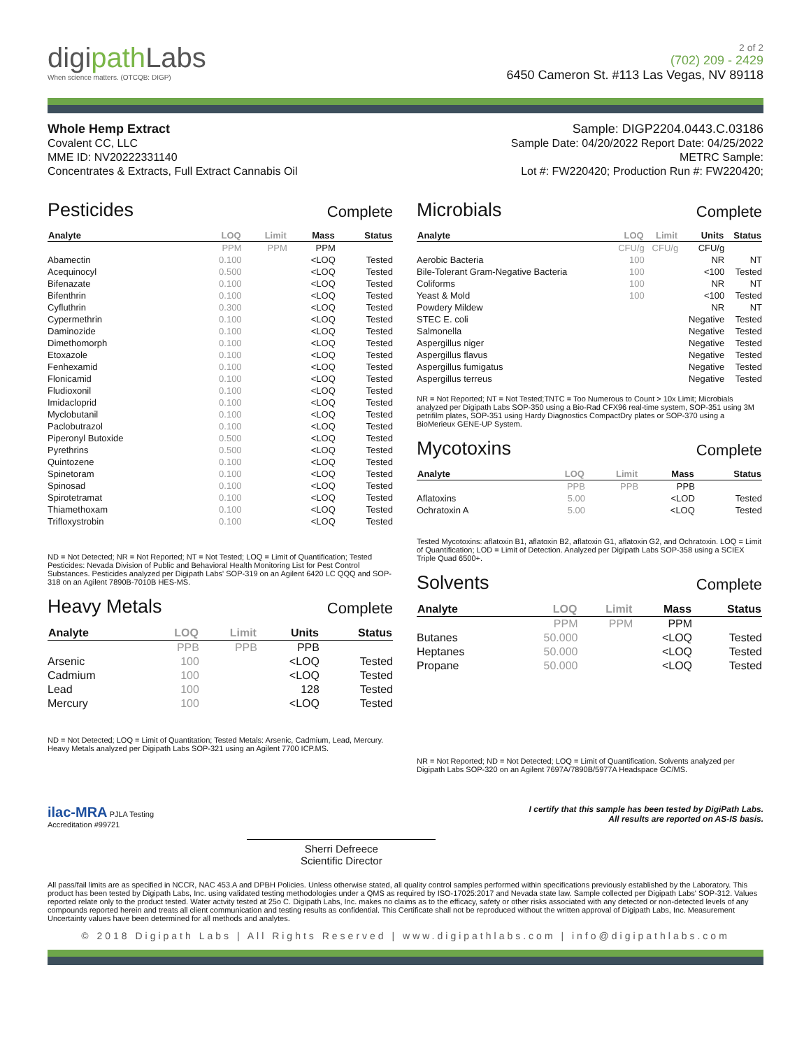digipath Labs
When science matters. (OTCQB: DIGP)
2 of 2
(702) 209 - 2429
6450 Cameron St. #113 Las Vegas, NV 89118
Whole Hemp Extract
Covalent CC, LLC
MME ID: NV20222331140
Concentrates & Extracts, Full Extract Cannabis Oil
Sample: DIGP2204.0443.C.03186
Sample Date: 04/20/2022 Report Date: 04/25/2022
METRC Sample:
Lot #: FW220420; Production Run #: FW220420;
Pesticides Complete
| Analyte | LOQ | Limit | Mass | Status |
| --- | --- | --- | --- | --- |
| | PPM | PPM | PPM | |
| Abamectin | 0.100 | | <LOQ | Tested |
| Acequinocyl | 0.500 | | <LOQ | Tested |
| Bifenazate | 0.100 | | <LOQ | Tested |
| Bifenthrin | 0.100 | | <LOQ | Tested |
| Cyfluthrin | 0.300 | | <LOQ | Tested |
| Cypermethrin | 0.100 | | <LOQ | Tested |
| Daminozide | 0.100 | | <LOQ | Tested |
| Dimethomorph | 0.100 | | <LOQ | Tested |
| Etoxazole | 0.100 | | <LOQ | Tested |
| Fenhexamid | 0.100 | | <LOQ | Tested |
| Flonicamid | 0.100 | | <LOQ | Tested |
| Fludioxonil | 0.100 | | <LOQ | Tested |
| Imidacloprid | 0.100 | | <LOQ | Tested |
| Myclobutanil | 0.100 | | <LOQ | Tested |
| Paclobutrazol | 0.100 | | <LOQ | Tested |
| Piperonyl Butoxide | 0.500 | | <LOQ | Tested |
| Pyrethrins | 0.500 | | <LOQ | Tested |
| Quintozene | 0.100 | | <LOQ | Tested |
| Spinetoram | 0.100 | | <LOQ | Tested |
| Spinosad | 0.100 | | <LOQ | Tested |
| Spirotetramat | 0.100 | | <LOQ | Tested |
| Thiamethoxam | 0.100 | | <LOQ | Tested |
| Trifloxystrobin | 0.100 | | <LOQ | Tested |
ND = Not Detected; NR = Not Reported; NT = Not Tested; LOQ = Limit of Quantification; Tested Pesticides: Nevada Division of Public and Behavioral Health Monitoring List for Pest Control Substances. Pesticides analyzed per Digipath Labs' SOP-319 on an Agilent 6420 LC QQQ and SOP-318 on an Agilent 7890B-7010B HES-MS.
Heavy Metals Complete
| Analyte | LOQ | Limit | Units | Status |
| --- | --- | --- | --- | --- |
| | PPB | PPB | PPB | |
| Arsenic | 100 | | <LOQ | Tested |
| Cadmium | 100 | | <LOQ | Tested |
| Lead | 100 | | 128 | Tested |
| Mercury | 100 | | <LOQ | Tested |
ND = Not Detected; LOQ = Limit of Quantitation; Tested Metals: Arsenic, Cadmium, Lead, Mercury. Heavy Metals analyzed per Digipath Labs SOP-321 using an Agilent 7700 ICP.MS.
Microbials Complete
| Analyte | LOQ | Limit | Units | Status |
| --- | --- | --- | --- | --- |
| | CFU/g | CFU/g | CFU/g | |
| Aerobic Bacteria | 100 | | NR | NT |
| Bile-Tolerant Gram-Negative Bacteria | 100 | | <100 | Tested |
| Coliforms | 100 | | NR | NT |
| Yeast & Mold | 100 | | <100 | Tested |
| Powdery Mildew | | | NR | NT |
| STEC E. coli | | | Negative | Tested |
| Salmonella | | | Negative | Tested |
| Aspergillus niger | | | Negative | Tested |
| Aspergillus flavus | | | Negative | Tested |
| Aspergillus fumigatus | | | Negative | Tested |
| Aspergillus terreus | | | Negative | Tested |
NR = Not Reported; NT = Not Tested;TNTC = Too Numerous to Count > 10x Limit; Microbials analyzed per Digipath Labs SOP-350 using a Bio-Rad CFX96 real-time system, SOP-351 using 3M petrifilm plates, SOP-351 using Hardy Diagnostics CompactDry plates or SOP-370 using a BioMerieux GENE-UP System.
Mycotoxins Complete
| Analyte | LOQ | Limit | Mass | Status |
| --- | --- | --- | --- | --- |
| | PPB | PPB | PPB | |
| Aflatoxins | 5.00 | | <LOD | Tested |
| Ochratoxin A | 5.00 | | <LOQ | Tested |
Tested Mycotoxins: aflatoxin B1, aflatoxin B2, aflatoxin G1, aflatoxin G2, and Ochratoxin. LOQ = Limit of Quantification; LOD = Limit of Detection. Analyzed per Digipath Labs SOP-358 using a SCIEX Triple Quad 6500+.
Solvents Complete
| Analyte | LOQ | Limit | Mass | Status |
| --- | --- | --- | --- | --- |
| | PPM | PPM | PPM | |
| Butanes | 50.000 | | <LOQ | Tested |
| Heptanes | 50.000 | | <LOQ | Tested |
| Propane | 50.000 | | <LOQ | Tested |
NR = Not Reported; ND = Not Detected; LOQ = Limit of Quantification. Solvents analyzed per Digipath Labs SOP-320 on an Agilent 7697A/7890B/5977A Headspace GC/MS.
ilac-MRA PJLA Testing
Accreditation #99721
Sherri Defreece
Scientific Director
I certify that this sample has been tested by DigiPath Labs.
All results are reported on AS-IS basis.
All pass/fail limits are as specified in NCCR, NAC 453.A and DPBH Policies. Unless otherwise stated, all quality control samples performed within specifications previously established by the Laboratory. This product has been tested by Digipath Labs, Inc. using validated testing methodologies under a QMS as required by ISO-17025:2017 and Nevada state law. Sample collected per Digipath Labs' SOP-312. Values reported relate only to the product tested. Water actvity tested at 25o C. Digipath Labs, Inc. makes no claims as to the efficacy, safety or other risks associated with any detected or non-detected levels of any compounds reported herein and treats all client communication and testing results as confidential. This Certificate shall not be reproduced without the written approval of Digipath Labs, Inc. Measurement Uncertainty values have been determined for all methods and analytes.
© 2018 Digipath Labs | All Rights Reserved | www.digipathlabs.com | info@digipathlabs.com